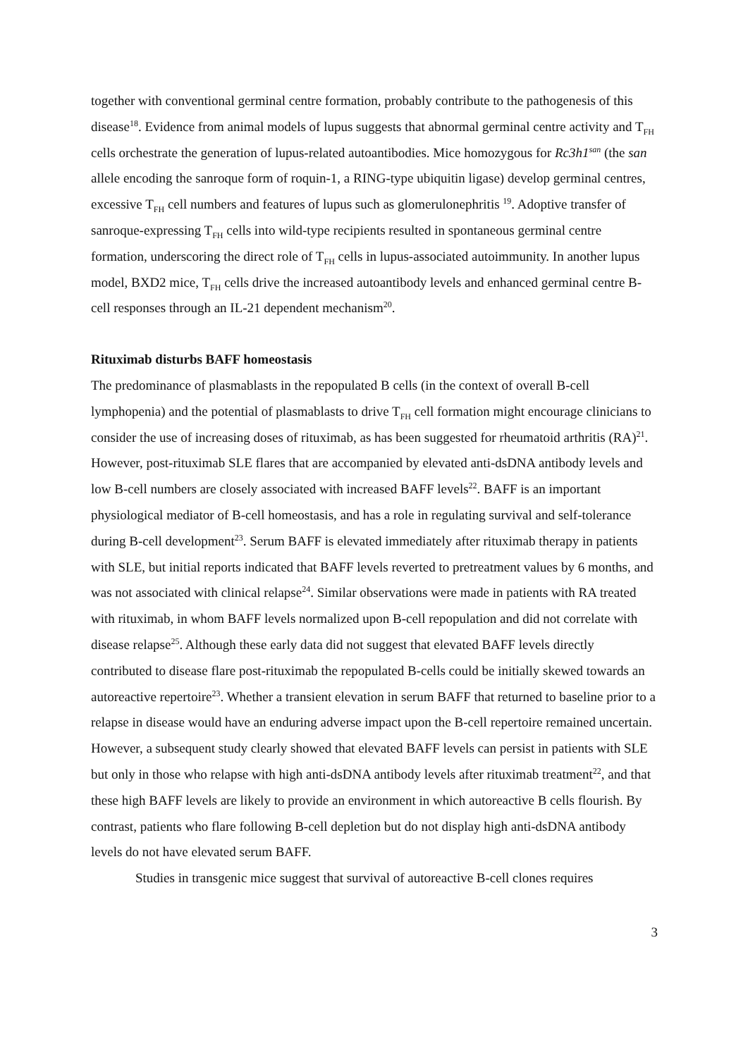together with conventional germinal centre formation, probably contribute to the pathogenesis of this disease<sup>18</sup>. Evidence from animal models of lupus suggests that abnormal germinal centre activity and T<sub>FH</sub> cells orchestrate the generation of lupus-related autoantibodies. Mice homozygous for Rc3h1<sup>san</sup> (the san allele encoding the sanroque form of roquin-1, a RING-type ubiquitin ligase) develop germinal centres, excessive T<sub>FH</sub> cell numbers and features of lupus such as glomerulonephritis <sup>19</sup>. Adoptive transfer of sanroque-expressing T<sub>FH</sub> cells into wild-type recipients resulted in spontaneous germinal centre formation, underscoring the direct role of T<sub>FH</sub> cells in lupus-associated autoimmunity. In another lupus model, BXD2 mice, T<sub>FH</sub> cells drive the increased autoantibody levels and enhanced germinal centre B-cell responses through an IL-21 dependent mechanism<sup>20</sup>.
Rituximab disturbs BAFF homeostasis
The predominance of plasmablasts in the repopulated B cells (in the context of overall B-cell lymphopenia) and the potential of plasmablasts to drive T<sub>FH</sub> cell formation might encourage clinicians to consider the use of increasing doses of rituximab, as has been suggested for rheumatoid arthritis (RA)<sup>21</sup>. However, post-rituximab SLE flares that are accompanied by elevated anti-dsDNA antibody levels and low B-cell numbers are closely associated with increased BAFF levels<sup>22</sup>. BAFF is an important physiological mediator of B-cell homeostasis, and has a role in regulating survival and self-tolerance during B-cell development<sup>23</sup>. Serum BAFF is elevated immediately after rituximab therapy in patients with SLE, but initial reports indicated that BAFF levels reverted to pretreatment values by 6 months, and was not associated with clinical relapse<sup>24</sup>. Similar observations were made in patients with RA treated with rituximab, in whom BAFF levels normalized upon B-cell repopulation and did not correlate with disease relapse<sup>25</sup>. Although these early data did not suggest that elevated BAFF levels directly contributed to disease flare post-rituximab the repopulated B-cells could be initially skewed towards an autoreactive repertoire<sup>23</sup>. Whether a transient elevation in serum BAFF that returned to baseline prior to a relapse in disease would have an enduring adverse impact upon the B-cell repertoire remained uncertain. However, a subsequent study clearly showed that elevated BAFF levels can persist in patients with SLE but only in those who relapse with high anti-dsDNA antibody levels after rituximab treatment<sup>22</sup>, and that these high BAFF levels are likely to provide an environment in which autoreactive B cells flourish. By contrast, patients who flare following B-cell depletion but do not display high anti-dsDNA antibody levels do not have elevated serum BAFF.
Studies in transgenic mice suggest that survival of autoreactive B-cell clones requires
3